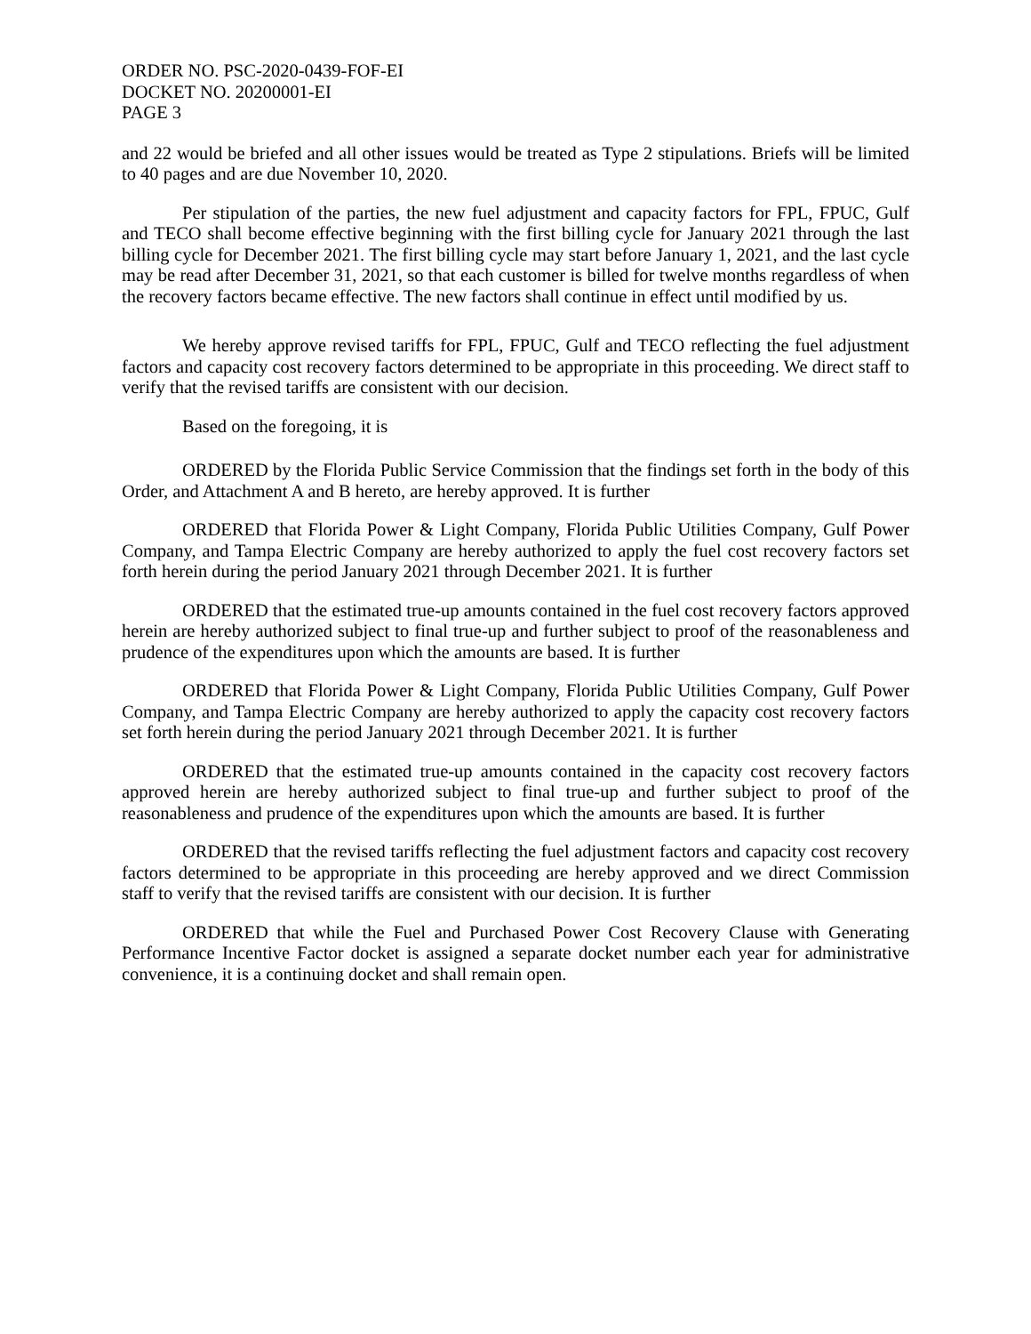ORDER NO. PSC-2020-0439-FOF-EI
DOCKET NO. 20200001-EI
PAGE 3
and 22 would be briefed and all other issues would be treated as Type 2 stipulations. Briefs will be limited to 40 pages and are due November 10, 2020.
Per stipulation of the parties, the new fuel adjustment and capacity factors for FPL, FPUC, Gulf and TECO shall become effective beginning with the first billing cycle for January 2021 through the last billing cycle for December 2021. The first billing cycle may start before January 1, 2021, and the last cycle may be read after December 31, 2021, so that each customer is billed for twelve months regardless of when the recovery factors became effective. The new factors shall continue in effect until modified by us.
We hereby approve revised tariffs for FPL, FPUC, Gulf and TECO reflecting the fuel adjustment factors and capacity cost recovery factors determined to be appropriate in this proceeding. We direct staff to verify that the revised tariffs are consistent with our decision.
Based on the foregoing, it is
ORDERED by the Florida Public Service Commission that the findings set forth in the body of this Order, and Attachment A and B hereto, are hereby approved. It is further
ORDERED that Florida Power & Light Company, Florida Public Utilities Company, Gulf Power Company, and Tampa Electric Company are hereby authorized to apply the fuel cost recovery factors set forth herein during the period January 2021 through December 2021. It is further
ORDERED that the estimated true-up amounts contained in the fuel cost recovery factors approved herein are hereby authorized subject to final true-up and further subject to proof of the reasonableness and prudence of the expenditures upon which the amounts are based. It is further
ORDERED that Florida Power & Light Company, Florida Public Utilities Company, Gulf Power Company, and Tampa Electric Company are hereby authorized to apply the capacity cost recovery factors set forth herein during the period January 2021 through December 2021. It is further
ORDERED that the estimated true-up amounts contained in the capacity cost recovery factors approved herein are hereby authorized subject to final true-up and further subject to proof of the reasonableness and prudence of the expenditures upon which the amounts are based. It is further
ORDERED that the revised tariffs reflecting the fuel adjustment factors and capacity cost recovery factors determined to be appropriate in this proceeding are hereby approved and we direct Commission staff to verify that the revised tariffs are consistent with our decision. It is further
ORDERED that while the Fuel and Purchased Power Cost Recovery Clause with Generating Performance Incentive Factor docket is assigned a separate docket number each year for administrative convenience, it is a continuing docket and shall remain open.